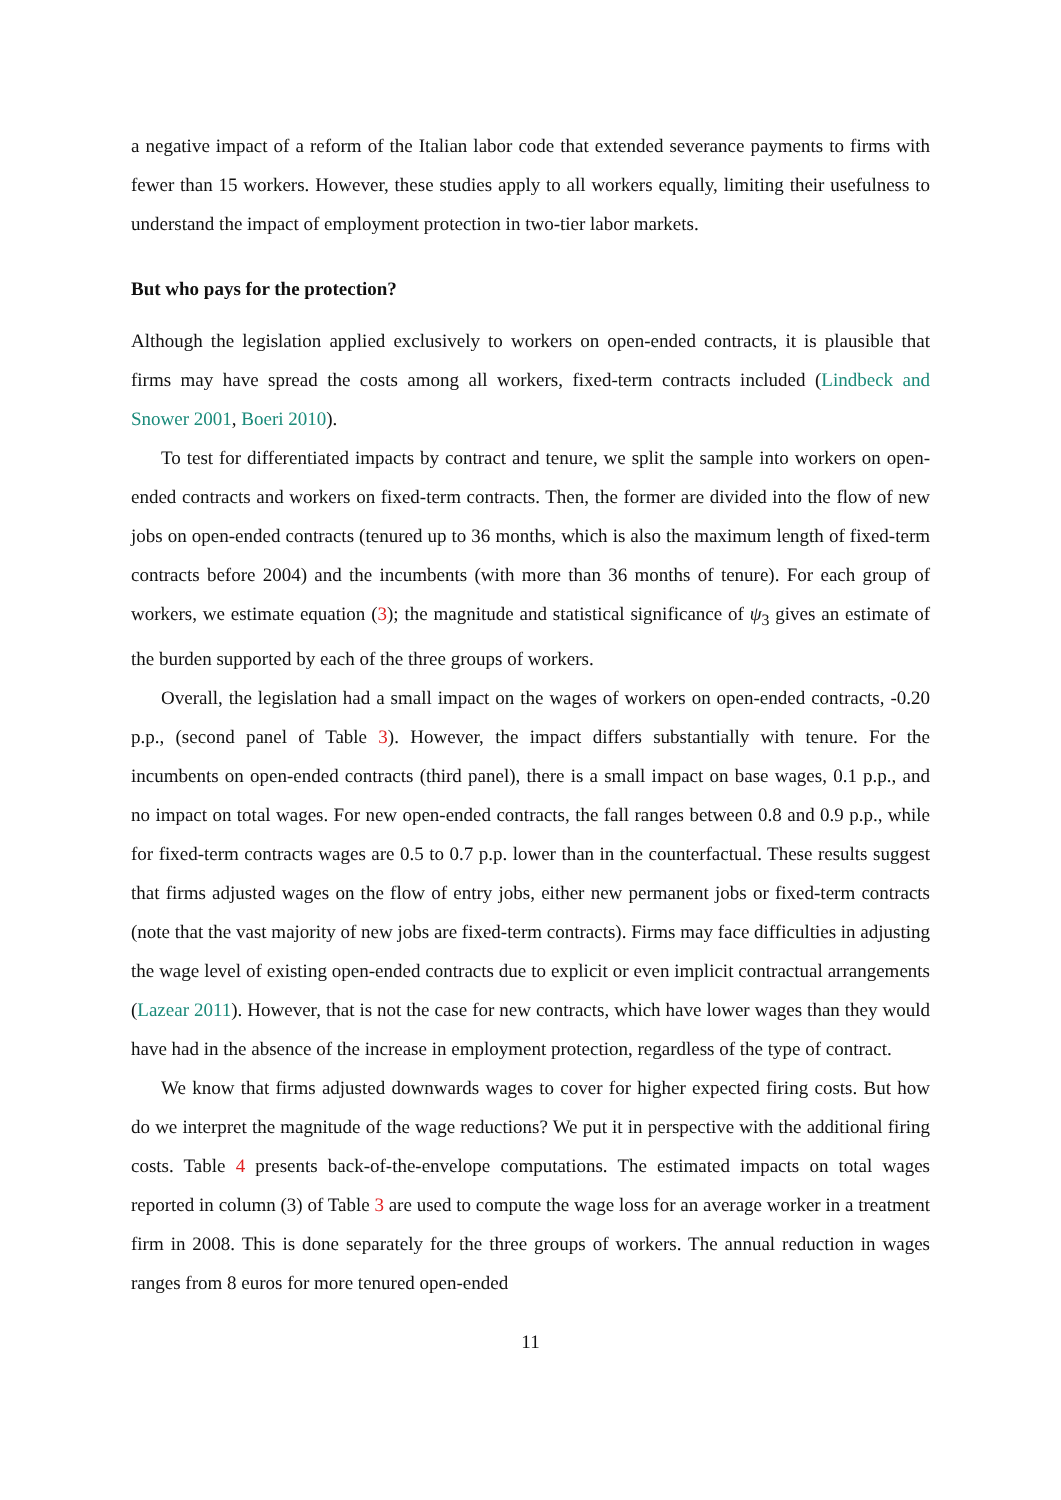a negative impact of a reform of the Italian labor code that extended severance payments to firms with fewer than 15 workers. However, these studies apply to all workers equally, limiting their usefulness to understand the impact of employment protection in two-tier labor markets.
But who pays for the protection?
Although the legislation applied exclusively to workers on open-ended contracts, it is plausible that firms may have spread the costs among all workers, fixed-term contracts included (Lindbeck and Snower 2001, Boeri 2010).
To test for differentiated impacts by contract and tenure, we split the sample into workers on open-ended contracts and workers on fixed-term contracts. Then, the former are divided into the flow of new jobs on open-ended contracts (tenured up to 36 months, which is also the maximum length of fixed-term contracts before 2004) and the incumbents (with more than 36 months of tenure). For each group of workers, we estimate equation (3); the magnitude and statistical significance of ψ<sub>3</sub> gives an estimate of the burden supported by each of the three groups of workers.
Overall, the legislation had a small impact on the wages of workers on open-ended contracts, -0.20 p.p., (second panel of Table 3). However, the impact differs substantially with tenure. For the incumbents on open-ended contracts (third panel), there is a small impact on base wages, 0.1 p.p., and no impact on total wages. For new open-ended contracts, the fall ranges between 0.8 and 0.9 p.p., while for fixed-term contracts wages are 0.5 to 0.7 p.p. lower than in the counterfactual. These results suggest that firms adjusted wages on the flow of entry jobs, either new permanent jobs or fixed-term contracts (note that the vast majority of new jobs are fixed-term contracts). Firms may face difficulties in adjusting the wage level of existing open-ended contracts due to explicit or even implicit contractual arrangements (Lazear 2011). However, that is not the case for new contracts, which have lower wages than they would have had in the absence of the increase in employment protection, regardless of the type of contract.
We know that firms adjusted downwards wages to cover for higher expected firing costs. But how do we interpret the magnitude of the wage reductions? We put it in perspective with the additional firing costs. Table 4 presents back-of-the-envelope computations. The estimated impacts on total wages reported in column (3) of Table 3 are used to compute the wage loss for an average worker in a treatment firm in 2008. This is done separately for the three groups of workers. The annual reduction in wages ranges from 8 euros for more tenured open-ended
11